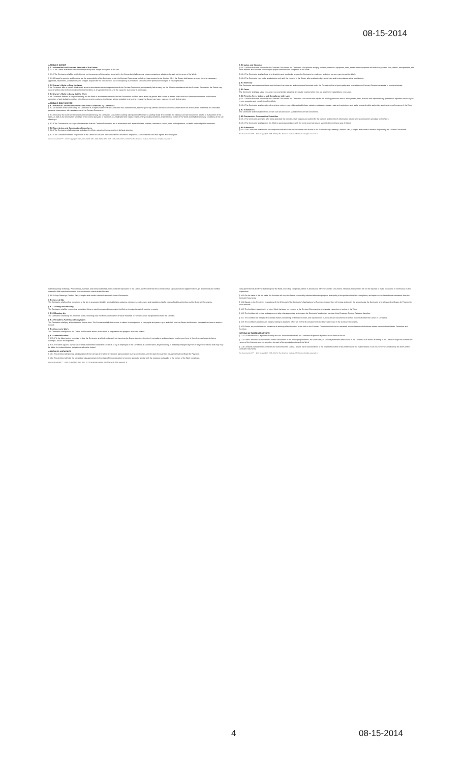08-15-2014
ARTICLE 6 OWNER
§ 6.1 Information and Services Required of the Owner
§ 6.1.1 The Owner shall furnish all necessary surveys and a legal description of the site.
§ 6.1.2 The Contractor shall be entitled to rely on the accuracy of information furnished by the Owner but shall exercise proper precautions relating to the safe performance of the Work.
§ 6.1.3 Except for permits and fees that are the responsibility of the Contractor under the Contract Documents, including those required under Section 9.6.1, the Owner shall secure and pay for other necessary approvals, easements, assessments and charges required for the construction, use or occupancy of permanent structures or for permanent changes in existing facilities.
§ 6.2 Owner's Right to Stop the Work
If the Contractor fails to correct Work which is not in accordance with the requirements of the Contract Documents, or repeatedly fails to carry out the Work in accordance with the Contract Documents, the Owner may issue a written order to the Contractor to stop the Work, or any portion thereof, until the cause for such order is eliminated.
§ 6.3 Owner's Right to Carry Out the Work
If the Contractor defaults or neglects to carry out the Work in accordance with the Contract Documents and fails within a ten-day period after receipt of written notice from the Owner to commence and continue correction of such default or neglect with diligence and promptness, the Owner, without prejudice to any other remedy the Owner may have, may correct such deficiencies.
ARTICLE 8 CONTRACTOR
§ 8.1 Review of Contract Documents and Field Conditions by Contractor
§ 8.1.1 Execution of the Contract by the Contractor is a representation that the Contractor has visited the site, become generally familiar with local conditions under which the Work is to be performed and correlated personal observations with requirements of the Contract Documents.
§ 8.1.2 Because the Contract Documents are complementary, the Contractor shall, before starting each portion of the Work, carefully study and compare the various Contract Documents relative to that portion of the Work, as well as the information furnished by the Owner pursuant to Section 6.1.1, shall take field measurements of any existing conditions related to that portion of the Work and shall observe any conditions at the site affecting it.
§ 8.1.3 The Contractor is not required to ascertain that the Contract Documents are in accordance with applicable laws, statutes, ordinances, codes, rules and regulations, or lawful orders of public authorities.
§ 8.2 Supervision and Construction Procedures
§ 8.2.1 The Contractor shall supervise and direct the Work, using the Contractor's best skill and attention.
§ 8.2.2 The Contractor shall be responsible to the Owner for acts and omissions of the Contractor's employees, Subcontractors and their agents and employees.
AIA Document A107™ – 2007. Copyright © 1936, 1951, 1958, 1961, 1963, 1966, 1970, 1974, 1978, 1987, 1997 and 2007 by The American Institute of Architects. All rights reserved. 9
§ 8.3 Labor and Materials
§ 8.3.1 Unless otherwise provided in the Contract Documents, the Contractor shall provide and pay for labor, materials, equipment, tools, construction equipment and machinery, water, heat, utilities, transportation, and other facilities and services necessary for proper execution and completion of the Work.
§ 8.3.2 The Contractor shall enforce strict discipline and good order among the Contractor's employees and other persons carrying out the Work.
§ 8.3.3 The Contractor may make a substitution only with the consent of the Owner, after evaluation by the Architect and in accordance with a Modification.
§ 8.4 Warranty
The Contractor warrants to the Owner and Architect that materials and equipment furnished under the Contract will be of good quality and new unless the Contract Documents require or permit otherwise.
§ 8.5 Taxes
The Contractor shall pay sales, consumer, use and similar taxes that are legally enacted when bids are received or negotiations concluded.
§ 8.6 Permits, Fees, Notices, and Compliance with Laws
§ 8.6.1 Unless otherwise provided in the Contract Documents, the Contractor shall secure and pay for the building permit as well as other permits, fees, licenses and inspections by government agencies necessary for proper execution and completion of the Work.
§ 8.6.2 The Contractor shall comply with and give notices required by applicable laws, statutes, ordinances, codes, rules and regulations, and lawful orders of public authorities applicable to performance of the Work.
§ 8.7 Allowances
The Contractor shall include in the Contract Sum all allowances stated in the Contract Documents.
§ 8.8 Contractor's Construction Schedules
§ 8.8.1 The Contractor, promptly after being awarded the Contract, shall prepare and submit for the Owner's and Architect's information a Contractor's construction schedule for the Work.
§ 8.8.2 The Contractor shall perform the Work in general accordance with the most recent schedules submitted to the Owner and Architect.
§ 8.9 Submittals
§ 8.9.1 The Contractor shall review for compliance with the Contract Documents and submit to the Architect Shop Drawings, Product Data, Samples and similar submittals required by the Contract Documents.
AIA Document A107™ – 2007. Copyright © 1936–2007 by The American Institute of Architects. All rights reserved. 10
submitting Shop Drawings, Product Data, Samples and similar submittals, the Contractor represents to the Owner and Architect that the Contractor has (1) reviewed and approved them, (2) determined and verified materials, field measurements and field construction criteria related thereto.
§ 8.9.2 Shop Drawings, Product Data, Samples and similar submittals are not Contract Documents.
§ 8.10 Use of Site
The Contractor shall confine operations at the site to areas permitted by applicable laws, statutes, ordinances, codes, rules and regulations, lawful orders of public authorities and the Contract Documents.
§ 8.11 Cutting and Patching
The Contractor shall be responsible for cutting, fitting or patching required to complete the Work or to make its parts fit together properly.
§ 8.12 Cleaning Up
The Contractor shall keep the premises and surrounding area free from accumulation of waste materials or rubbish caused by operations under the Contract.
§ 8.13 Royalties, Patents and Copyrights
The Contractor shall pay all royalties and license fees. The Contractor shall defend suits or claims for infringement of copyrights and patent rights and shall hold the Owner and Architect harmless from loss on account thereof.
§ 8.14 Access to Work
The Contractor shall provide the Owner and Architect access to the Work in preparation and progress wherever located.
§ 8.15 Indemnification
§ 8.15.1 To the fullest extent permitted by law, the Contractor shall indemnify and hold harmless the Owner, Architect, Architect's consultants and agents and employees of any of them from and against claims, damages, losses and expenses.
§ 8.15.2 In claims against any person or entity indemnified under this Section 8.15 by an employee of the Contractor, a Subcontractor, anyone directly or indirectly employed by them or anyone for whose acts they may be liable, the indemnification obligation shall not be limited.
ARTICLE 10 ARCHITECT
§ 10.1 The Architect will provide administration of the Contract and will be an Owner's representative during construction, until the date the Architect issues the final Certificate for Payment.
§ 10.2 The Architect will visit the site at intervals appropriate to the stage of the construction to become generally familiar with the progress and quality of the portion of the Work completed.
AIA Document A107™ – 2007. Copyright © 1936–2007 by The American Institute of Architects. All rights reserved. 11
being performed in a manner indicating that the Work, when fully completed, will be in accordance with the Contract Documents. However, the Architect will not be required to make exhaustive or continuous on-site inspections.
§ 10.3 On the basis of the site visits, the Architect will keep the Owner reasonably informed about the progress and quality of the portion of the Work completed, and report to the Owner known deviations from the Contract Documents.
§ 10.4 Based on the Architect's evaluations of the Work and of the Contractor's Applications for Payment, the Architect will review and certify the amounts due the Contractor and will issue Certificates for Payment in such amounts.
§ 10.5 The Architect has authority to reject Work that does not conform to the Contract Documents and to require inspection or testing of the Work.
§ 10.6 The Architect will review and approve or take other appropriate action upon the Contractor's submittals such as Shop Drawings, Product Data and Samples.
§ 10.7 The Architect will interpret and decide matters concerning performance under, and requirements of, the Contract Documents on written request of either the Owner or Contractor.
§ 10.8 The Architect's decisions on matters relating to aesthetic effect will be final if consistent with the intent expressed in the Contract Documents.
§ 10.9 Duties, responsibilities and limitations of authority of the Architect as set forth in the Contract Documents shall not be restricted, modified or extended without written consent of the Owner, Contractor and Architect.
ARTICLE 11 SUBCONTRACTORS
§ 11.1 A Subcontractor is a person or entity who has a direct contract with the Contractor to perform a portion of the Work at the site.
§ 11.2 Unless otherwise stated in the Contract Documents or the bidding requirements, the Contractor, as soon as practicable after award of the Contract, shall furnish in writing to the Owner through the Architect the names of the Subcontractors or suppliers for each of the principal portions of the Work.
§ 11.3 Contracts between the Contractor and Subcontractors shall (1) require each Subcontractor, to the extent of the Work to be performed by the Subcontractor, to be bound to the Contractor by the terms of the Contract Documents.
AIA Document A107™ – 2007. Copyright © 1936–2007 by The American Institute of Architects. All rights reserved. 12
4 08-15-2014